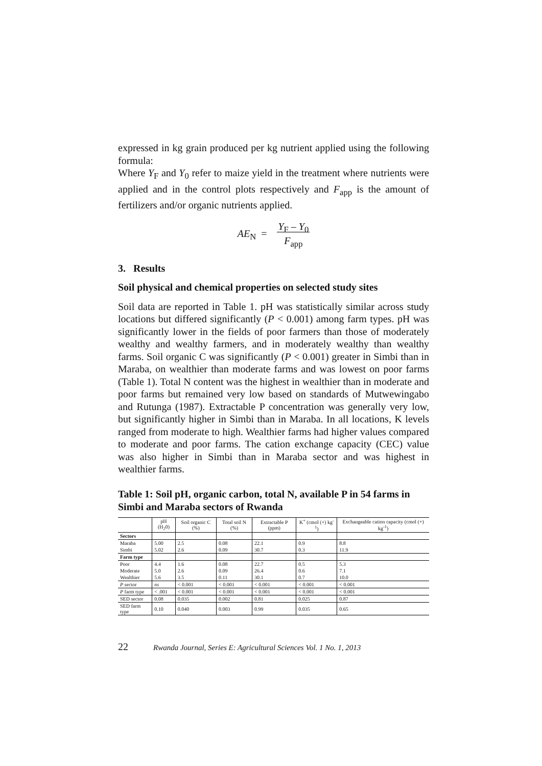expressed in kg grain produced per kg nutrient applied using the following formula:
Where Y<sub>F</sub> and Y<sub>0</sub> refer to maize yield in the treatment where nutrients were applied and in the control plots respectively and F<sub>app</sub> is the amount of fertilizers and/or organic nutrients applied.
AE<sub>N</sub> = Y<sub>F</sub> – Y<sub>0</sub>
F<sub>app</sub>
3. Results
Soil physical and chemical properties on selected study sites
Soil data are reported in Table 1. pH was statistically similar across study locations but differed significantly (P < 0.001) among farm types. pH was significantly lower in the fields of poor farmers than those of moderately wealthy and wealthy farmers, and in moderately wealthy than wealthy farms. Soil organic C was significantly (P < 0.001) greater in Simbi than in Maraba, on wealthier than moderate farms and was lowest on poor farms (Table 1). Total N content was the highest in wealthier than in moderate and poor farms but remained very low based on standards of Mutwewingabo and Rutunga (1987). Extractable P concentration was generally very low, but significantly higher in Simbi than in Maraba. In all locations, K levels ranged from moderate to high. Wealthier farms had higher values compared to moderate and poor farms. The cation exchange capacity (CEC) value was also higher in Simbi than in Maraba sector and was highest in wealthier farms.
Table 1: Soil pH, organic carbon, total N, available P in 54 farms in Simbi and Maraba sectors of Rwanda
| | pH (H<sub>2</sub>0) | Soil organic C (%) | Total soil N (%) | Extractable P (ppm) | K<sup>+</sup> (cmol (+) kg<sup>-1</sup>) | Exchangeable cation capacity (cmol (+) kg<sup>-1</sup>) |
| --- | --- | --- | --- | --- | --- | --- |
| Sectors | | | | | | |
| Maraba | 5.00 | 2.5 | 0.08 | 22.1 | 0.9 | 8.8 |
| Simbi | 5.02 | 2.6 | 0.09 | 30.7 | 0.3 | 11.9 |
| Farm type | | | | | | |
| Poor | 4.4 | 1.6 | 0.08 | 22.7 | 0.5 | 5.3 |
| Moderate | 5.0 | 2.6 | 0.09 | 26.4 | 0.6 | 7.1 |
| Wealthier | 5.6 | 3.5 | 0.11 | 30.1 | 0.7 | 10.0 |
| P sector | ns | < 0.001 | < 0.001 | < 0.001 | < 0.001 | < 0.001 |
| P farm type | < .001 | < 0.001 | < 0.001 | < 0.001 | < 0.001 | < 0.001 |
| SED sector | 0.08 | 0.035 | 0.002 | 0.81 | 0.025 | 0.87 |
| SED farm type | 0.10 | 0.040 | 0.003 | 0.99 | 0.035 | 0.65 |
22 Rwanda Journal, Series E: Agricultural Sciences Vol. 1 No. 1, 2013